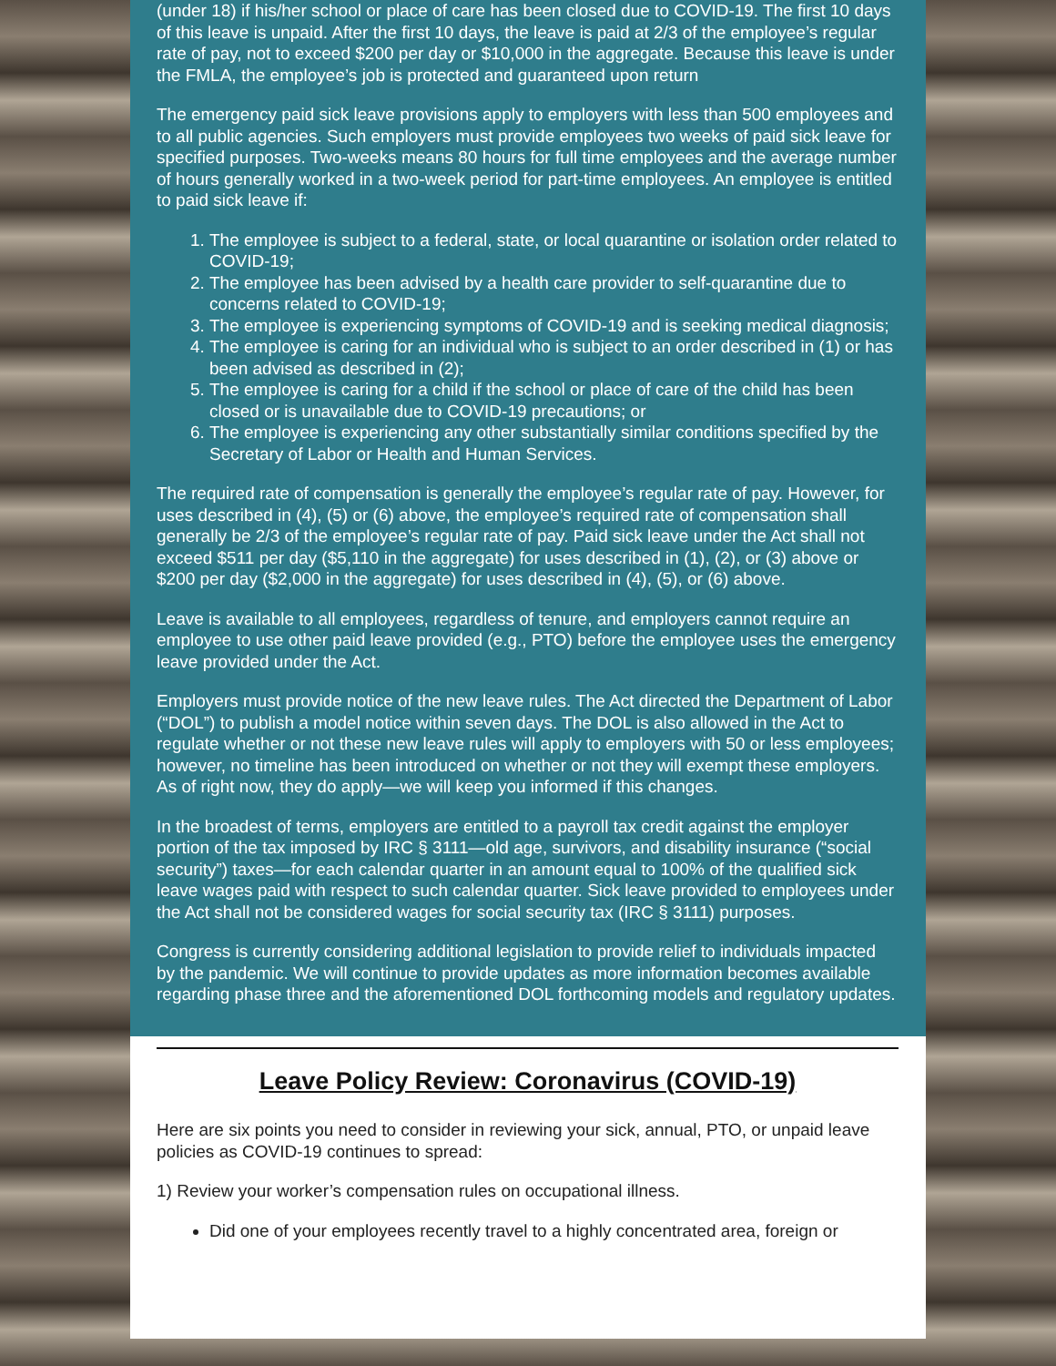(under 18) if his/her school or place of care has been closed due to COVID-19. The first 10 days of this leave is unpaid. After the first 10 days, the leave is paid at 2/3 of the employee’s regular rate of pay, not to exceed $200 per day or $10,000 in the aggregate. Because this leave is under the FMLA, the employee’s job is protected and guaranteed upon return
The emergency paid sick leave provisions apply to employers with less than 500 employees and to all public agencies. Such employers must provide employees two weeks of paid sick leave for specified purposes. Two-weeks means 80 hours for full time employees and the average number of hours generally worked in a two-week period for part-time employees. An employee is entitled to paid sick leave if:
1. The employee is subject to a federal, state, or local quarantine or isolation order related to COVID-19;
2. The employee has been advised by a health care provider to self-quarantine due to concerns related to COVID-19;
3. The employee is experiencing symptoms of COVID-19 and is seeking medical diagnosis;
4. The employee is caring for an individual who is subject to an order described in (1) or has been advised as described in (2);
5. The employee is caring for a child if the school or place of care of the child has been closed or is unavailable due to COVID-19 precautions; or
6. The employee is experiencing any other substantially similar conditions specified by the Secretary of Labor or Health and Human Services.
The required rate of compensation is generally the employee’s regular rate of pay. However, for uses described in (4), (5) or (6) above, the employee’s required rate of compensation shall generally be 2/3 of the employee’s regular rate of pay. Paid sick leave under the Act shall not exceed $511 per day ($5,110 in the aggregate) for uses described in (1), (2), or (3) above or $200 per day ($2,000 in the aggregate) for uses described in (4), (5), or (6) above.
Leave is available to all employees, regardless of tenure, and employers cannot require an employee to use other paid leave provided (e.g., PTO) before the employee uses the emergency leave provided under the Act.
Employers must provide notice of the new leave rules. The Act directed the Department of Labor (“DOL”) to publish a model notice within seven days. The DOL is also allowed in the Act to regulate whether or not these new leave rules will apply to employers with 50 or less employees; however, no timeline has been introduced on whether or not they will exempt these employers. As of right now, they do apply—we will keep you informed if this changes.
In the broadest of terms, employers are entitled to a payroll tax credit against the employer portion of the tax imposed by IRC § 3111—old age, survivors, and disability insurance (“social security”) taxes—for each calendar quarter in an amount equal to 100% of the qualified sick leave wages paid with respect to such calendar quarter. Sick leave provided to employees under the Act shall not be considered wages for social security tax (IRC § 3111) purposes.
Congress is currently considering additional legislation to provide relief to individuals impacted by the pandemic. We will continue to provide updates as more information becomes available regarding phase three and the aforementioned DOL forthcoming models and regulatory updates.
Leave Policy Review: Coronavirus (COVID-19)
Here are six points you need to consider in reviewing your sick, annual, PTO, or unpaid leave policies as COVID-19 continues to spread:
1) Review your worker’s compensation rules on occupational illness.
Did one of your employees recently travel to a highly concentrated area, foreign or